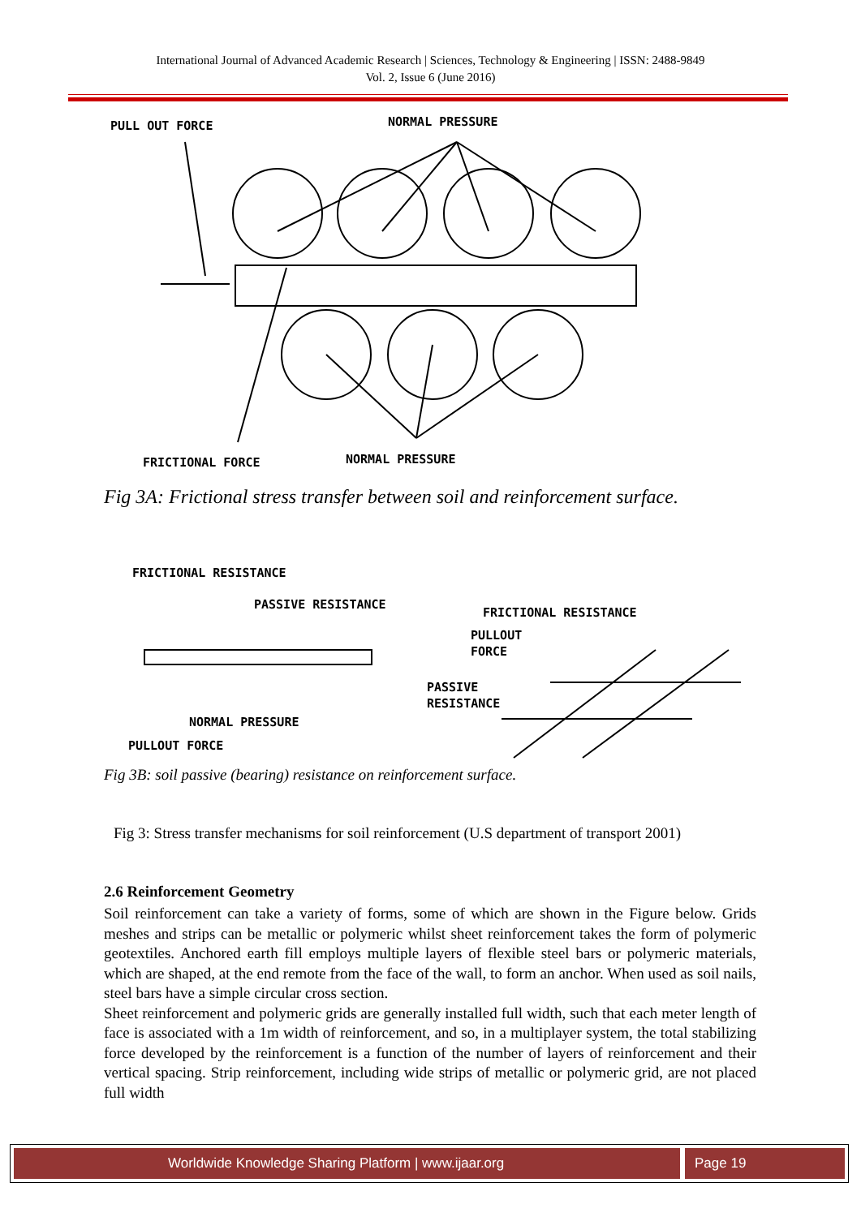International Journal of Advanced Academic Research | Sciences, Technology & Engineering | ISSN: 2488-9849
Vol. 2, Issue 6 (June 2016)
PULL OUT FORCE
NORMAL PRESSURE
FRICTIONAL FORCE
NORMAL PRESSURE
Fig 3A: Frictional stress transfer between soil and reinforcement surface.
FRICTIONAL RESISTANCE
PASSIVE RESISTANCE
FRICTIONAL RESISTANCE
PULLOUT
FORCE
PASSIVE
RESISTANCE
NORMAL PRESSURE
PULLOUT FORCE
Fig 3B: soil passive (bearing) resistance on reinforcement surface.
Fig 3: Stress transfer mechanisms for soil reinforcement (U.S department of transport 2001)
2.6 Reinforcement Geometry
Soil reinforcement can take a variety of forms, some of which are shown in the Figure below. Grids meshes and strips can be metallic or polymeric whilst sheet reinforcement takes the form of polymeric geotextiles. Anchored earth fill employs multiple layers of flexible steel bars or polymeric materials, which are shaped, at the end remote from the face of the wall, to form an anchor. When used as soil nails, steel bars have a simple circular cross section.
Sheet reinforcement and polymeric grids are generally installed full width, such that each meter length of face is associated with a 1m width of reinforcement, and so, in a multiplayer system, the total stabilizing force developed by the reinforcement is a function of the number of layers of reinforcement and their vertical spacing. Strip reinforcement, including wide strips of metallic or polymeric grid, are not placed full width
Worldwide Knowledge Sharing Platform | www.ijaar.org
Page 19